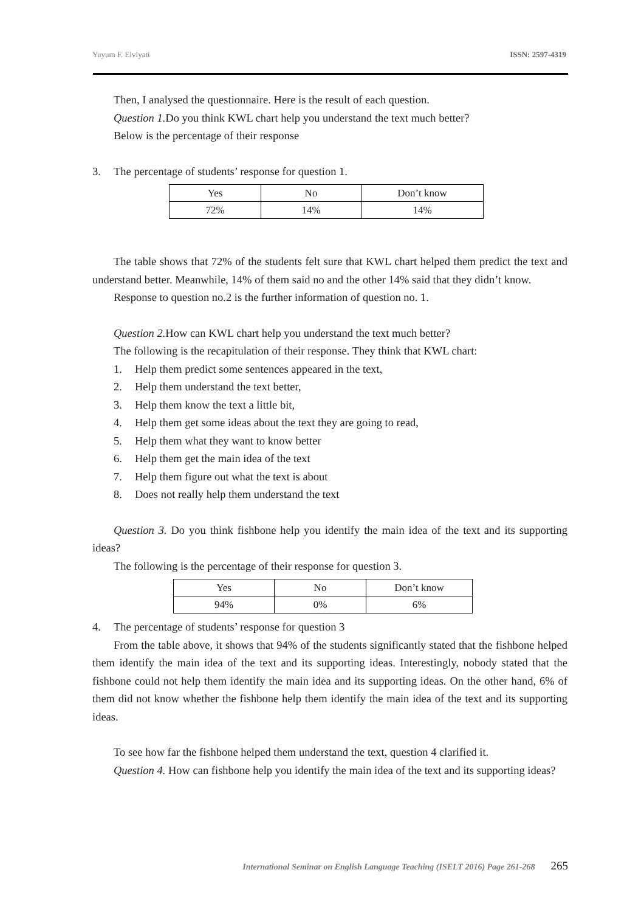Yuyum F. Elviyati ISSN: 2597-4319
Then, I analysed the questionnaire. Here is the result of each question.
Question 1. Do you think KWL chart help you understand the text much better?
Below is the percentage of their response
3. The percentage of students’ response for question 1.
| Yes | No | Don’t know |
| 72% | 14% | 14% |
The table shows that 72% of the students felt sure that KWL chart helped them predict the text and understand better. Meanwhile, 14% of them said no and the other 14% said that they didn’t know.
Response to question no.2 is the further information of question no. 1.
Question 2. How can KWL chart help you understand the text much better?
The following is the recapitulation of their response. They think that KWL chart:
1. Help them predict some sentences appeared in the text,
2. Help them understand the text better,
3. Help them know the text a little bit,
4. Help them get some ideas about the text they are going to read,
5. Help them what they want to know better
6. Help them get the main idea of the text
7. Help them figure out what the text is about
8. Does not really help them understand the text
Question 3. Do you think fishbone help you identify the main idea of the text and its supporting ideas?
The following is the percentage of their response for question 3.
| Yes | No | Don’t know |
| 94% | 0% | 6% |
4. The percentage of students’ response for question 3
From the table above, it shows that 94% of the students significantly stated that the fishbone helped them identify the main idea of the text and its supporting ideas. Interestingly, nobody stated that the fishbone could not help them identify the main idea and its supporting ideas. On the other hand, 6% of them did not know whether the fishbone help them identify the main idea of the text and its supporting ideas.
To see how far the fishbone helped them understand the text, question 4 clarified it.
Question 4. How can fishbone help you identify the main idea of the text and its supporting ideas?
International Seminar on English Language Teaching (ISELT 2016) Page 261-268 265